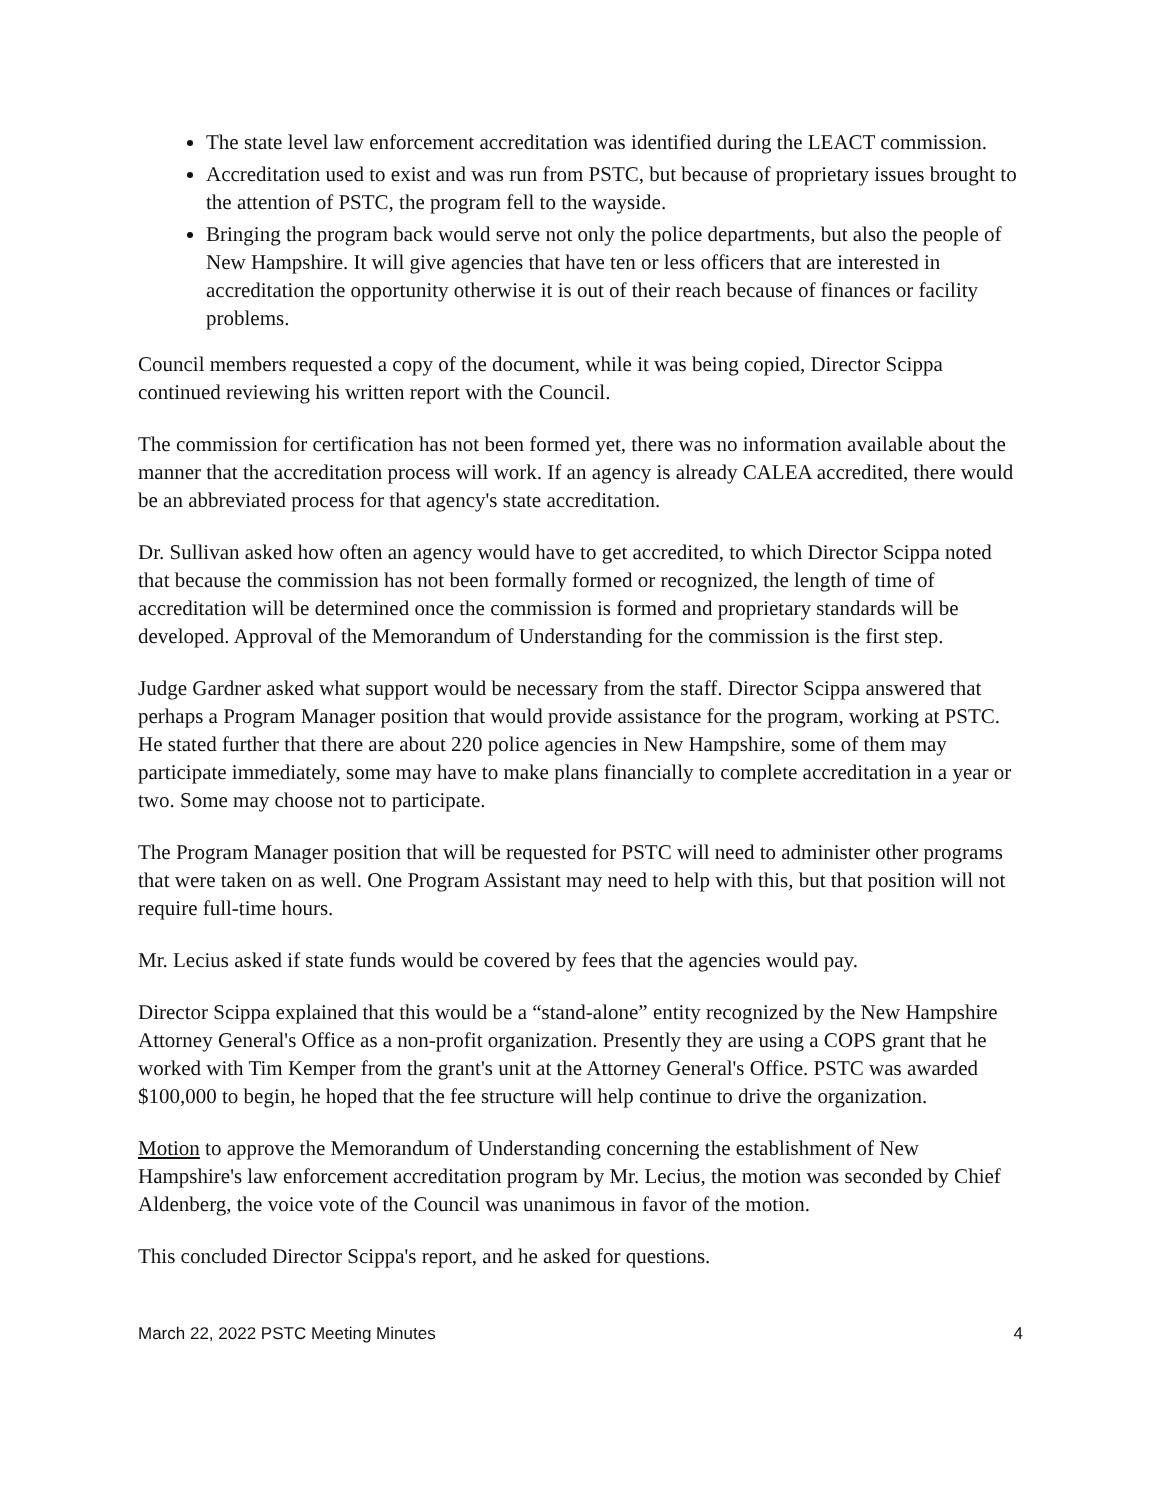The state level law enforcement accreditation was identified during the LEACT commission.
Accreditation used to exist and was run from PSTC, but because of proprietary issues brought to the attention of PSTC, the program fell to the wayside.
Bringing the program back would serve not only the police departments, but also the people of New Hampshire. It will give agencies that have ten or less officers that are interested in accreditation the opportunity otherwise it is out of their reach because of finances or facility problems.
Council members requested a copy of the document, while it was being copied, Director Scippa continued reviewing his written report with the Council.
The commission for certification has not been formed yet, there was no information available about the manner that the accreditation process will work. If an agency is already CALEA accredited, there would be an abbreviated process for that agency's state accreditation.
Dr. Sullivan asked how often an agency would have to get accredited, to which Director Scippa noted that because the commission has not been formally formed or recognized, the length of time of accreditation will be determined once the commission is formed and proprietary standards will be developed. Approval of the Memorandum of Understanding for the commission is the first step.
Judge Gardner asked what support would be necessary from the staff. Director Scippa answered that perhaps a Program Manager position that would provide assistance for the program, working at PSTC. He stated further that there are about 220 police agencies in New Hampshire, some of them may participate immediately, some may have to make plans financially to complete accreditation in a year or two. Some may choose not to participate.
The Program Manager position that will be requested for PSTC will need to administer other programs that were taken on as well. One Program Assistant may need to help with this, but that position will not require full-time hours.
Mr. Lecius asked if state funds would be covered by fees that the agencies would pay.
Director Scippa explained that this would be a “stand-alone” entity recognized by the New Hampshire Attorney General's Office as a non-profit organization. Presently they are using a COPS grant that he worked with Tim Kemper from the grant's unit at the Attorney General's Office. PSTC was awarded $100,000 to begin, he hoped that the fee structure will help continue to drive the organization.
Motion to approve the Memorandum of Understanding concerning the establishment of New Hampshire's law enforcement accreditation program by Mr. Lecius, the motion was seconded by Chief Aldenberg, the voice vote of the Council was unanimous in favor of the motion.
This concluded Director Scippa's report, and he asked for questions.
March 22, 2022 PSTC Meeting Minutes 4